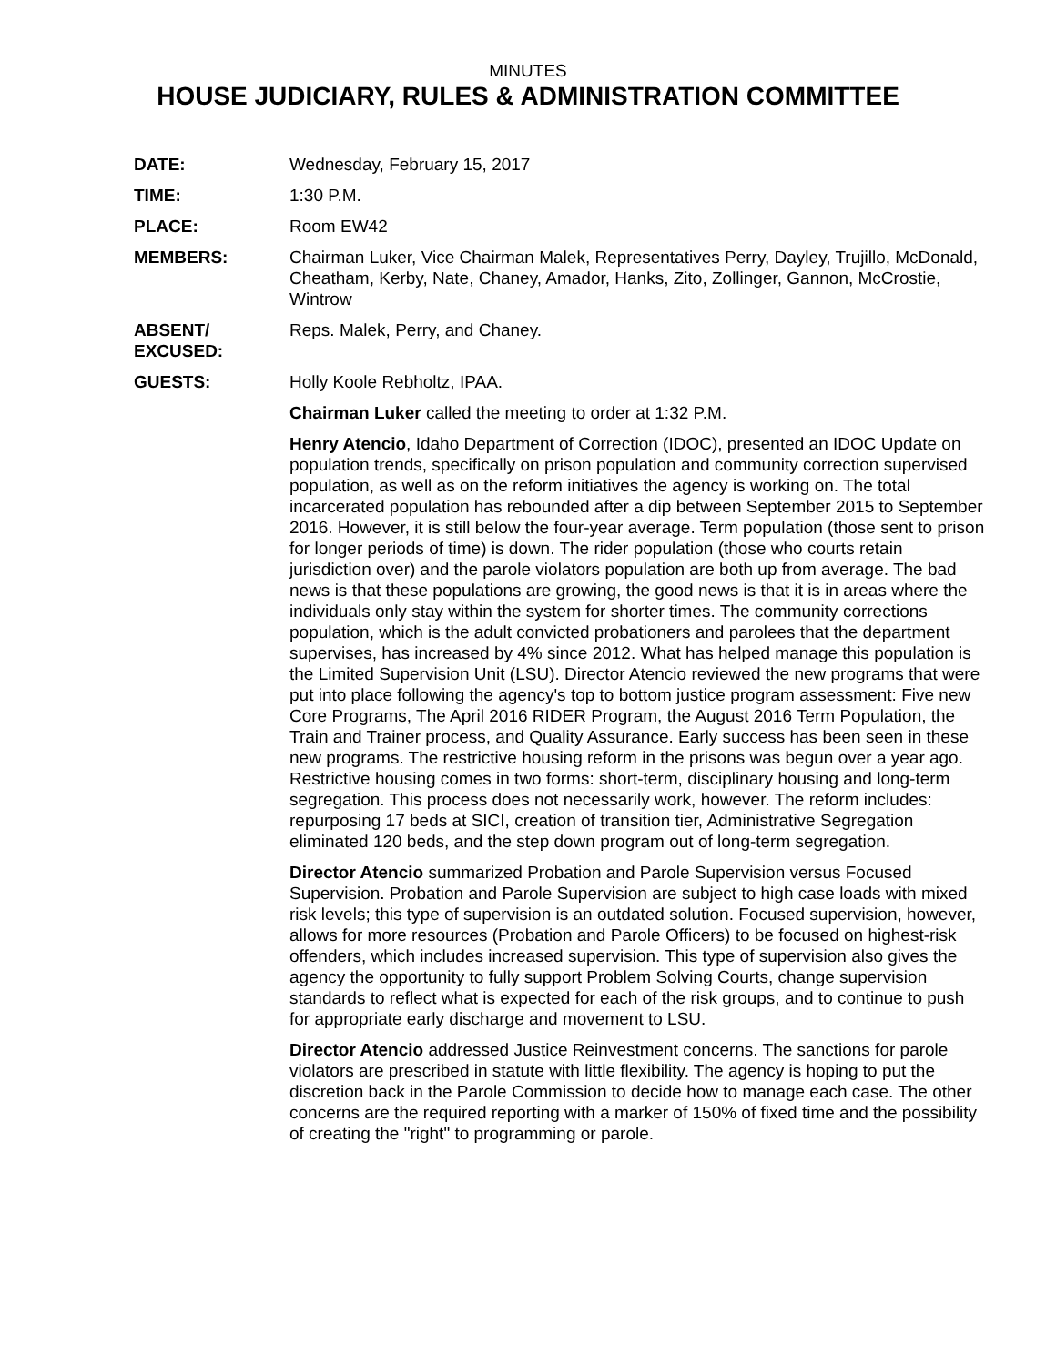MINUTES
HOUSE JUDICIARY, RULES & ADMINISTRATION COMMITTEE
DATE: Wednesday, February 15, 2017
TIME: 1:30 P.M.
PLACE: Room EW42
MEMBERS: Chairman Luker, Vice Chairman Malek, Representatives Perry, Dayley, Trujillo, McDonald, Cheatham, Kerby, Nate, Chaney, Amador, Hanks, Zito, Zollinger, Gannon, McCrostie, Wintrow
ABSENT/
EXCUSED:
Reps. Malek, Perry, and Chaney.
GUESTS: Holly Koole Rebholtz, IPAA.
Chairman Luker called the meeting to order at 1:32 P.M.
Henry Atencio, Idaho Department of Correction (IDOC), presented an IDOC Update on population trends, specifically on prison population and community correction supervised population, as well as on the reform initiatives the agency is working on. The total incarcerated population has rebounded after a dip between September 2015 to September 2016. However, it is still below the four-year average. Term population (those sent to prison for longer periods of time) is down. The rider population (those who courts retain jurisdiction over) and the parole violators population are both up from average. The bad news is that these populations are growing, the good news is that it is in areas where the individuals only stay within the system for shorter times. The community corrections population, which is the adult convicted probationers and parolees that the department supervises, has increased by 4% since 2012. What has helped manage this population is the Limited Supervision Unit (LSU). Director Atencio reviewed the new programs that were put into place following the agency's top to bottom justice program assessment: Five new Core Programs, The April 2016 RIDER Program, the August 2016 Term Population, the Train and Trainer process, and Quality Assurance. Early success has been seen in these new programs. The restrictive housing reform in the prisons was begun over a year ago. Restrictive housing comes in two forms: short-term, disciplinary housing and long-term segregation. This process does not necessarily work, however. The reform includes: repurposing 17 beds at SICI, creation of transition tier, Administrative Segregation eliminated 120 beds, and the step down program out of long-term segregation.
Director Atencio summarized Probation and Parole Supervision versus Focused Supervision. Probation and Parole Supervision are subject to high case loads with mixed risk levels; this type of supervision is an outdated solution. Focused supervision, however, allows for more resources (Probation and Parole Officers) to be focused on highest-risk offenders, which includes increased supervision. This type of supervision also gives the agency the opportunity to fully support Problem Solving Courts, change supervision standards to reflect what is expected for each of the risk groups, and to continue to push for appropriate early discharge and movement to LSU.
Director Atencio addressed Justice Reinvestment concerns. The sanctions for parole violators are prescribed in statute with little flexibility. The agency is hoping to put the discretion back in the Parole Commission to decide how to manage each case. The other concerns are the required reporting with a marker of 150% of fixed time and the possibility of creating the "right" to programming or parole.